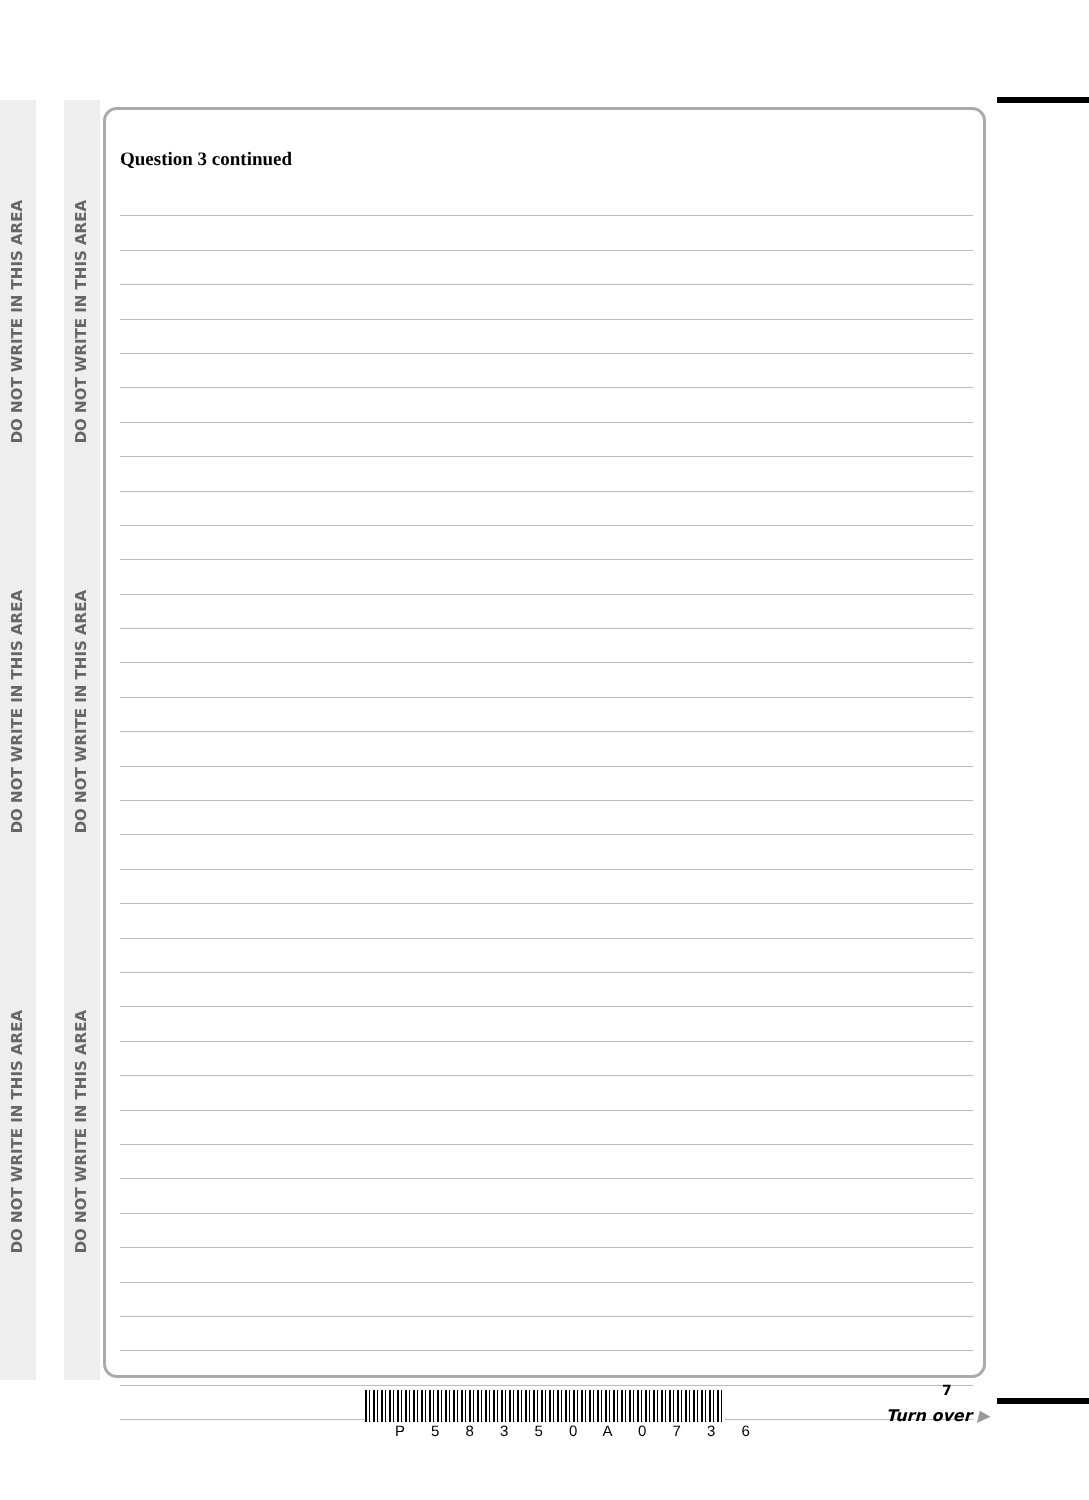DO NOT WRITE IN THIS AREA
DO NOT WRITE IN THIS AREA
DO NOT WRITE IN THIS AREA
DO NOT WRITE IN THIS AREA
DO NOT WRITE IN THIS AREA
DO NOT WRITE IN THIS AREA
Question 3 continued
P 5 8 3 5 0 A 0 7 3 6
7
Turn over ▶